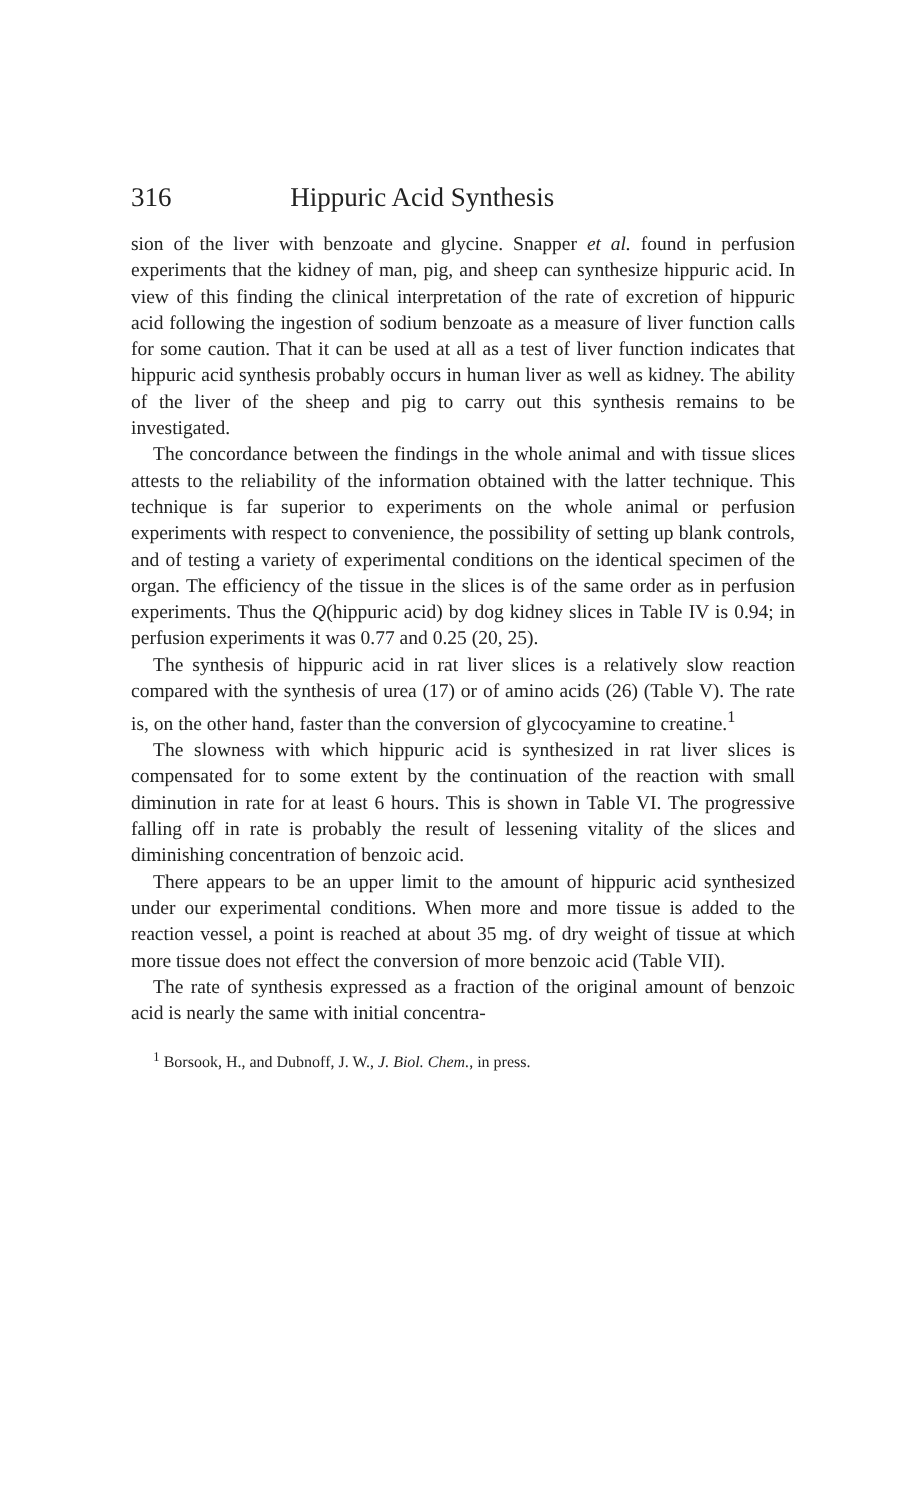316 Hippuric Acid Synthesis
sion of the liver with benzoate and glycine. Snapper et al. found in perfusion experiments that the kidney of man, pig, and sheep can synthesize hippuric acid. In view of this finding the clinical interpretation of the rate of excretion of hippuric acid following the ingestion of sodium benzoate as a measure of liver function calls for some caution. That it can be used at all as a test of liver function indicates that hippuric acid synthesis probably occurs in human liver as well as kidney. The ability of the liver of the sheep and pig to carry out this synthesis remains to be investigated.
The concordance between the findings in the whole animal and with tissue slices attests to the reliability of the information obtained with the latter technique. This technique is far superior to experiments on the whole animal or perfusion experiments with respect to convenience, the possibility of setting up blank controls, and of testing a variety of experimental conditions on the identical specimen of the organ. The efficiency of the tissue in the slices is of the same order as in perfusion experiments. Thus the Q(hippuric acid) by dog kidney slices in Table IV is 0.94; in perfusion experiments it was 0.77 and 0.25 (20, 25).
The synthesis of hippuric acid in rat liver slices is a relatively slow reaction compared with the synthesis of urea (17) or of amino acids (26) (Table V). The rate is, on the other hand, faster than the conversion of glycocyamine to creatine.<sup>1</sup>
The slowness with which hippuric acid is synthesized in rat liver slices is compensated for to some extent by the continuation of the reaction with small diminution in rate for at least 6 hours. This is shown in Table VI. The progressive falling off in rate is probably the result of lessening vitality of the slices and diminishing concentration of benzoic acid.
There appears to be an upper limit to the amount of hippuric acid synthesized under our experimental conditions. When more and more tissue is added to the reaction vessel, a point is reached at about 35 mg. of dry weight of tissue at which more tissue does not effect the conversion of more benzoic acid (Table VII).
The rate of synthesis expressed as a fraction of the original amount of benzoic acid is nearly the same with initial concentra-
<sup>1</sup> Borsook, H., and Dubnoff, J. W., J. Biol. Chem., in press.